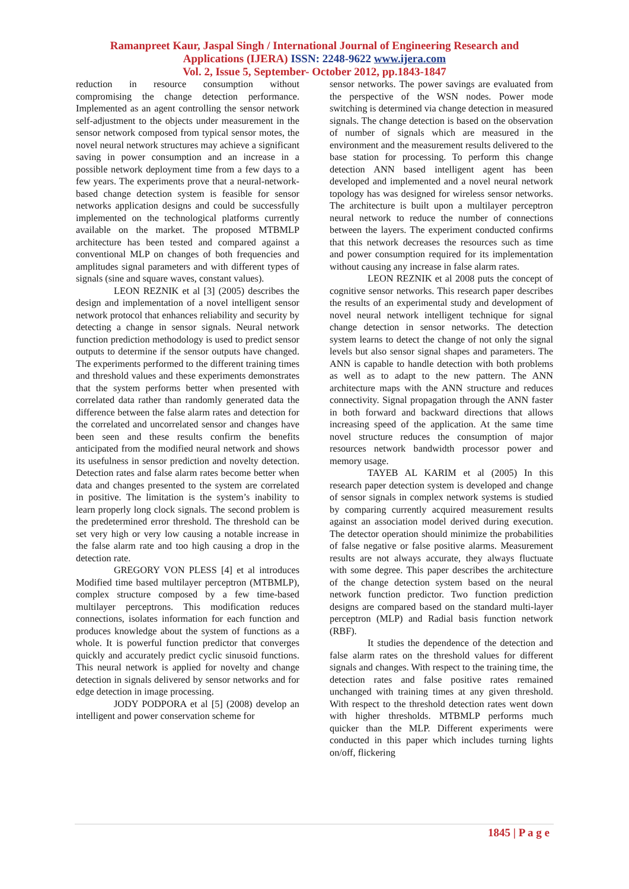Ramanpreet Kaur, Jaspal Singh / International Journal of Engineering Research and
Applications (IJERA) ISSN: 2248-9622 www.ijera.com
Vol. 2, Issue 5, September- October 2012, pp.1843-1847
reduction in resource consumption without compromising the change detection performance. Implemented as an agent controlling the sensor network self-adjustment to the objects under measurement in the sensor network composed from typical sensor motes, the novel neural network structures may achieve a significant saving in power consumption and an increase in a possible network deployment time from a few days to a few years. The experiments prove that a neural-network-based change detection system is feasible for sensor networks application designs and could be successfully implemented on the technological platforms currently available on the market. The proposed MTBMLP architecture has been tested and compared against a conventional MLP on changes of both frequencies and amplitudes signal parameters and with different types of signals (sine and square waves, constant values).
LEON REZNIK et al [3] (2005) describes the design and implementation of a novel intelligent sensor network protocol that enhances reliability and security by detecting a change in sensor signals. Neural network function prediction methodology is used to predict sensor outputs to determine if the sensor outputs have changed. The experiments performed to the different training times and threshold values and these experiments demonstrates that the system performs better when presented with correlated data rather than randomly generated data the difference between the false alarm rates and detection for the correlated and uncorrelated sensor and changes have been seen and these results confirm the benefits anticipated from the modified neural network and shows its usefulness in sensor prediction and novelty detection. Detection rates and false alarm rates become better when data and changes presented to the system are correlated in positive. The limitation is the system’s inability to learn properly long clock signals. The second problem is the predetermined error threshold. The threshold can be set very high or very low causing a notable increase in the false alarm rate and too high causing a drop in the detection rate.
GREGORY VON PLESS [4] et al introduces Modified time based multilayer perceptron (MTBMLP), complex structure composed by a few time-based multilayer perceptrons. This modification reduces connections, isolates information for each function and produces knowledge about the system of functions as a whole. It is powerful function predictor that converges quickly and accurately predict cyclic sinusoid functions. This neural network is applied for novelty and change detection in signals delivered by sensor networks and for edge detection in image processing.
JODY PODPORA et al [5] (2008) develop an intelligent and power conservation scheme for
sensor networks. The power savings are evaluated from the perspective of the WSN nodes. Power mode switching is determined via change detection in measured signals. The change detection is based on the observation of number of signals which are measured in the environment and the measurement results delivered to the base station for processing. To perform this change detection ANN based intelligent agent has been developed and implemented and a novel neural network topology has was designed for wireless sensor networks. The architecture is built upon a multilayer perceptron neural network to reduce the number of connections between the layers. The experiment conducted confirms that this network decreases the resources such as time and power consumption required for its implementation without causing any increase in false alarm rates.
LEON REZNIK et al 2008 puts the concept of cognitive sensor networks. This research paper describes the results of an experimental study and development of novel neural network intelligent technique for signal change detection in sensor networks. The detection system learns to detect the change of not only the signal levels but also sensor signal shapes and parameters. The ANN is capable to handle detection with both problems as well as to adapt to the new pattern. The ANN architecture maps with the ANN structure and reduces connectivity. Signal propagation through the ANN faster in both forward and backward directions that allows increasing speed of the application. At the same time novel structure reduces the consumption of major resources network bandwidth processor power and memory usage.
TAYEB AL KARIM et al (2005) In this research paper detection system is developed and change of sensor signals in complex network systems is studied by comparing currently acquired measurement results against an association model derived during execution. The detector operation should minimize the probabilities of false negative or false positive alarms. Measurement results are not always accurate, they always fluctuate with some degree. This paper describes the architecture of the change detection system based on the neural network function predictor. Two function prediction designs are compared based on the standard multi-layer perceptron (MLP) and Radial basis function network (RBF).
It studies the dependence of the detection and false alarm rates on the threshold values for different signals and changes. With respect to the training time, the detection rates and false positive rates remained unchanged with training times at any given threshold. With respect to the threshold detection rates went down with higher thresholds. MTBMLP performs much quicker than the MLP. Different experiments were conducted in this paper which includes turning lights on/off, flickering
1845 | P a g e